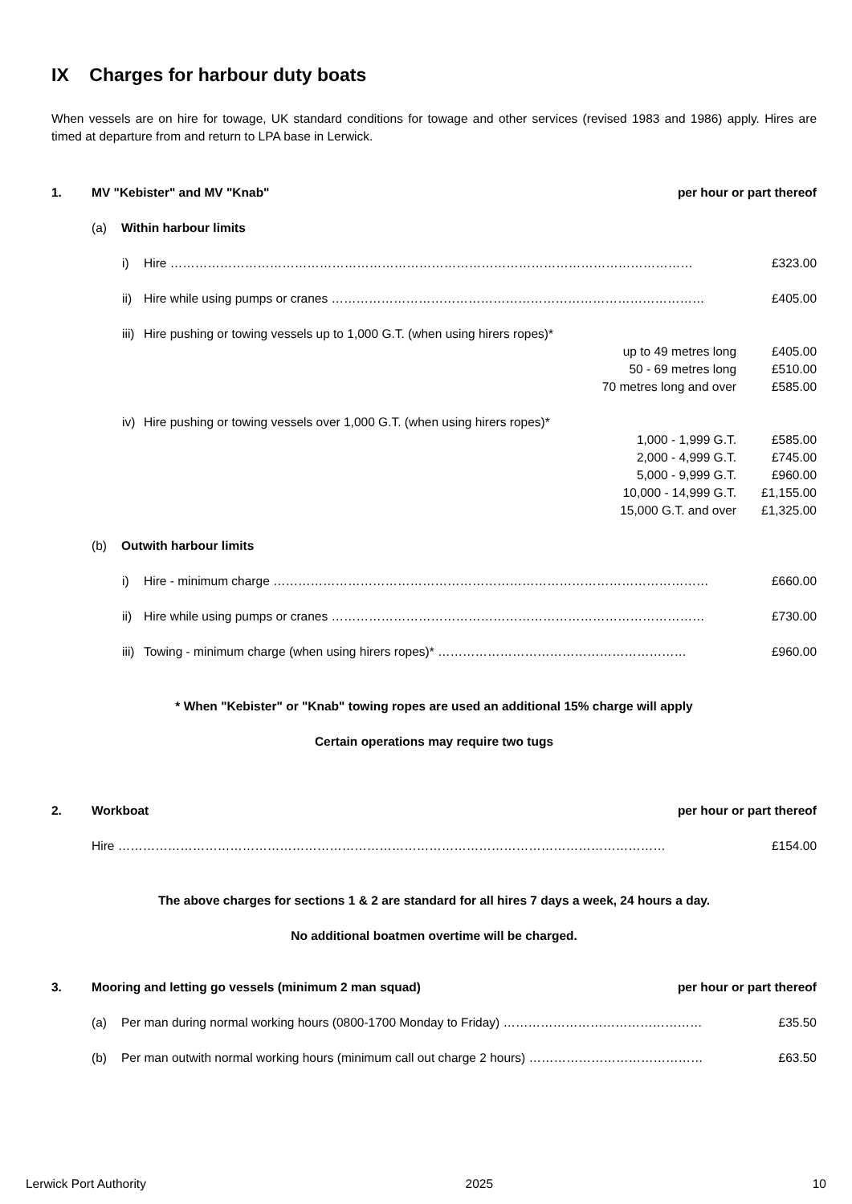IX Charges for harbour duty boats
When vessels are on hire for towage, UK standard conditions for towage and other services (revised 1983 and 1986) apply. Hires are timed at departure from and return to LPA base in Lerwick.
1. MV "Kebister" and MV "Knab" per hour or part thereof
(a) Within harbour limits
i) Hire ……………………………………………………………………………………………………………… £323.00
ii) Hire while using pumps or cranes ……………………………………………………………………………… £405.00
iii) Hire pushing or towing vessels up to 1,000 G.T. (when using hirers ropes)*
up to 49 metres long £405.00
50 - 69 metres long £510.00
70 metres long and over £585.00
iv) Hire pushing or towing vessels over 1,000 G.T. (when using hirers ropes)*
1,000 - 1,999 G.T. £585.00
2,000 - 4,999 G.T. £745.00
5,000 - 9,999 G.T. £960.00
10,000 - 14,999 G.T. £1,155.00
15,000 G.T. and over £1,325.00
(b) Outwith harbour limits
i) Hire - minimum charge …………………………………………………………………………………………… £660.00
ii) Hire while using pumps or cranes ……………………………………………………………………………… £730.00
iii) Towing - minimum charge (when using hirers ropes)* …………………………………………………… £960.00
* When "Kebister" or "Knab" towing ropes are used an additional 15% charge will apply
Certain operations may require two tugs
2. Workboat per hour or part thereof
Hire …………………………………………………………………………………………………………………… £154.00
The above charges for sections 1 & 2 are standard for all hires 7 days a week, 24 hours a day.
No additional boatmen overtime will be charged.
3. Mooring and letting go vessels (minimum 2 man squad) per hour or part thereof
(a) Per man during normal working hours (0800-1700 Monday to Friday) ………………………………………… £35.50
(b) Per man outwith normal working hours (minimum call out charge 2 hours) …………………………………… £63.50
Lerwick Port Authority 2025 10